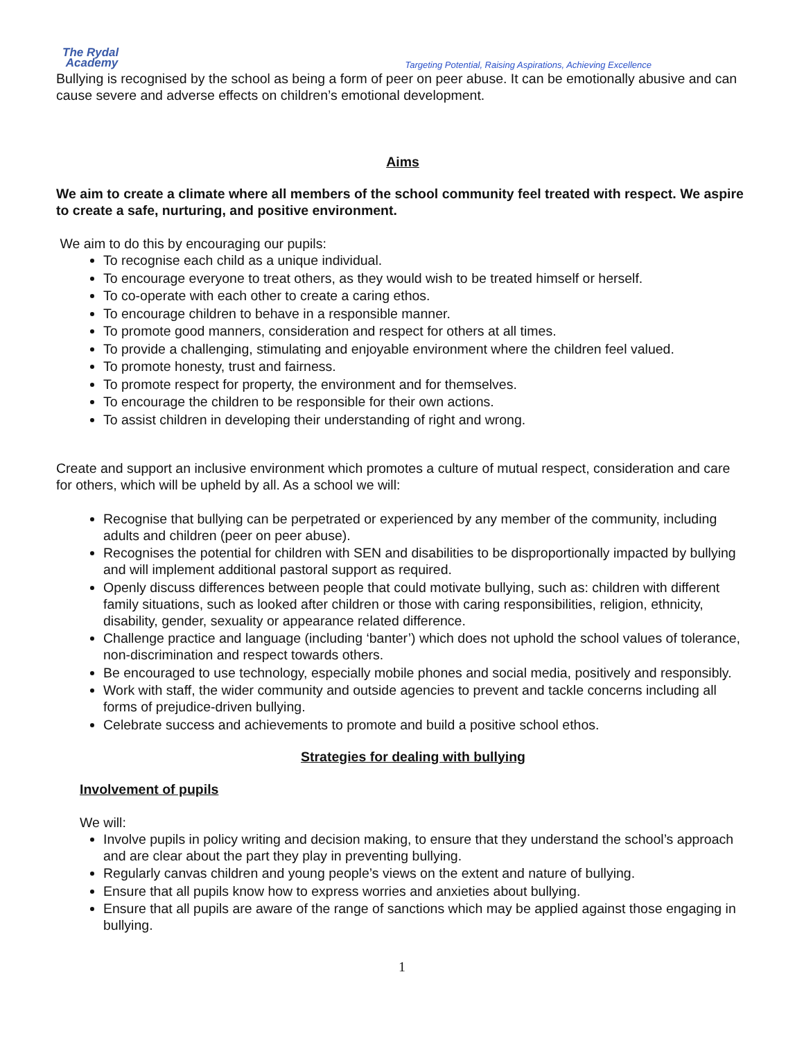The Rydal
Academy
Targeting Potential, Raising Aspirations, Achieving Excellence
Bullying is recognised by the school as being a form of peer on peer abuse. It can be emotionally abusive and can cause severe and adverse effects on children’s emotional development.
Aims
We aim to create a climate where all members of the school community feel treated with respect. We aspire to create a safe, nurturing, and positive environment.
We aim to do this by encouraging our pupils:
To recognise each child as a unique individual.
To encourage everyone to treat others, as they would wish to be treated himself or herself.
To co-operate with each other to create a caring ethos.
To encourage children to behave in a responsible manner.
To promote good manners, consideration and respect for others at all times.
To provide a challenging, stimulating and enjoyable environment where the children feel valued.
To promote honesty, trust and fairness.
To promote respect for property, the environment and for themselves.
To encourage the children to be responsible for their own actions.
To assist children in developing their understanding of right and wrong.
Create and support an inclusive environment which promotes a culture of mutual respect, consideration and care for others, which will be upheld by all. As a school we will:
Recognise that bullying can be perpetrated or experienced by any member of the community, including adults and children (peer on peer abuse).
Recognises the potential for children with SEN and disabilities to be disproportionally impacted by bullying and will implement additional pastoral support as required.
Openly discuss differences between people that could motivate bullying, such as: children with different family situations, such as looked after children or those with caring responsibilities, religion, ethnicity, disability, gender, sexuality or appearance related difference.
Challenge practice and language (including ‘banter’) which does not uphold the school values of tolerance, non-discrimination and respect towards others.
Be encouraged to use technology, especially mobile phones and social media, positively and responsibly.
Work with staff, the wider community and outside agencies to prevent and tackle concerns including all forms of prejudice-driven bullying.
Celebrate success and achievements to promote and build a positive school ethos.
Strategies for dealing with bullying
Involvement of pupils
We will:
Involve pupils in policy writing and decision making, to ensure that they understand the school’s approach and are clear about the part they play in preventing bullying.
Regularly canvas children and young people’s views on the extent and nature of bullying.
Ensure that all pupils know how to express worries and anxieties about bullying.
Ensure that all pupils are aware of the range of sanctions which may be applied against those engaging in bullying.
1